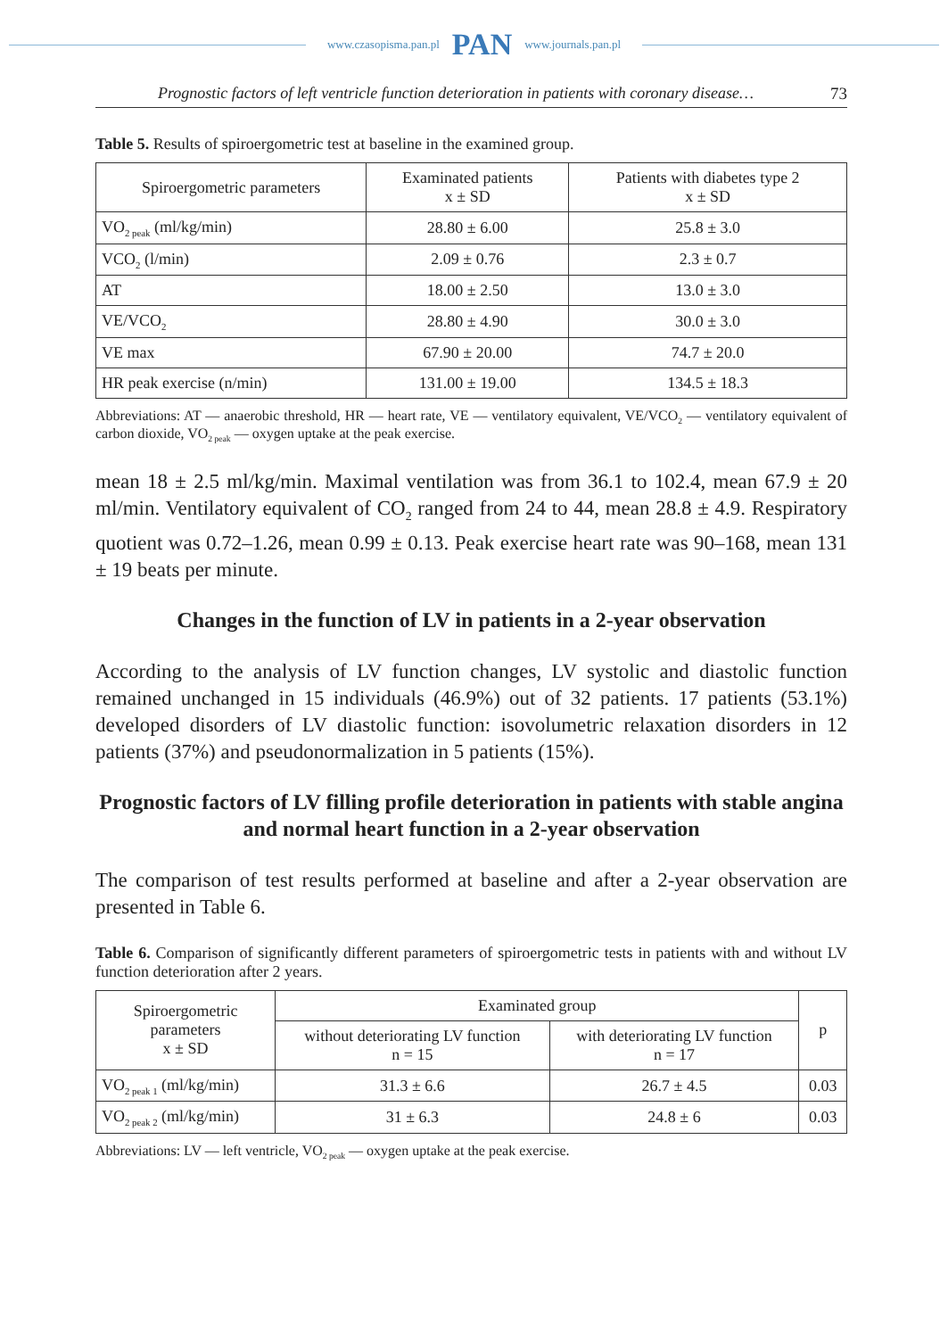www.czasopisma.pan.pl PAN www.journals.pan.pl
Prognostic factors of left ventricle function deterioration in patients with coronary disease… 73
Table 5. Results of spiroergometric test at baseline in the examined group.
| Spiroergometric parameters | Examinated patients x ± SD | Patients with diabetes type 2 x ± SD |
| --- | --- | --- |
| VO<sub>2 peak</sub> (ml/kg/min) | 28.80 ± 6.00 | 25.8 ± 3.0 |
| VCO<sub>2</sub> (l/min) | 2.09 ± 0.76 | 2.3 ± 0.7 |
| AT | 18.00 ± 2.50 | 13.0 ± 3.0 |
| VE/VCO<sub>2</sub> | 28.80 ± 4.90 | 30.0 ± 3.0 |
| VE max | 67.90 ± 20.00 | 74.7 ± 20.0 |
| HR peak exercise (n/min) | 131.00 ± 19.00 | 134.5 ± 18.3 |
Abbreviations: AT — anaerobic threshold, HR — heart rate, VE — ventilatory equivalent, VE/VCO<sub>2</sub> — ventilatory equivalent of carbon dioxide, VO<sub>2 peak</sub> — oxygen uptake at the peak exercise.
mean 18 ± 2.5 ml/kg/min. Maximal ventilation was from 36.1 to 102.4, mean 67.9 ± 20 ml/min. Ventilatory equivalent of CO<sub>2</sub> ranged from 24 to 44, mean 28.8 ± 4.9. Respiratory quotient was 0.72–1.26, mean 0.99 ± 0.13. Peak exercise heart rate was 90–168, mean 131 ± 19 beats per minute.
Changes in the function of LV in patients in a 2-year observation
According to the analysis of LV function changes, LV systolic and diastolic function remained unchanged in 15 individuals (46.9%) out of 32 patients. 17 patients (53.1%) developed disorders of LV diastolic function: isovolumetric relaxation disorders in 12 patients (37%) and pseudonormalization in 5 patients (15%).
Prognostic factors of LV filling profile deterioration in patients with stable angina and normal heart function in a 2-year observation
The comparison of test results performed at baseline and after a 2-year observation are presented in Table 6.
Table 6. Comparison of significantly different parameters of spiroergometric tests in patients with and without LV function deterioration after 2 years.
| Spiroergometric parameters x ± SD | Examinated group | | p |
| --- | --- | --- | --- |
| | without deteriorating LV function n = 15 | with deteriorating LV function n = 17 | |
| VO<sub>2 peak 1</sub> (ml/kg/min) | 31.3 ± 6.6 | 26.7 ± 4.5 | 0.03 |
| VO<sub>2 peak 2</sub> (ml/kg/min) | 31 ± 6.3 | 24.8 ± 6 | 0.03 |
Abbreviations: LV — left ventricle, VO<sub>2 peak</sub> — oxygen uptake at the peak exercise.